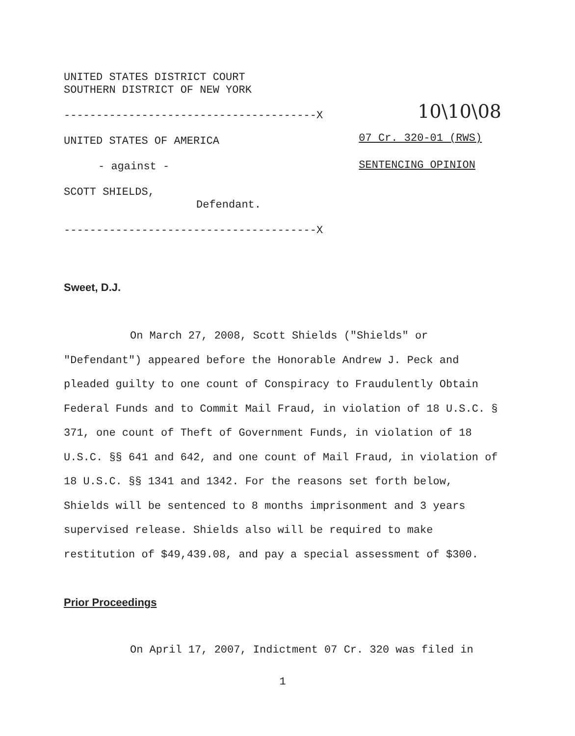UNITED STATES DISTRICT COURT
SOUTHERN DISTRICT OF NEW YORK
---------------------------------------X
UNITED STATES OF AMERICA
- against -
SCOTT SHIELDS,
Defendant.
---------------------------------------X
10\10\08
07 Cr. 320-01 (RWS)
SENTENCING OPINION
Sweet, D.J.
On March 27, 2008, Scott Shields ("Shields" or "Defendant") appeared before the Honorable Andrew J. Peck and pleaded guilty to one count of Conspiracy to Fraudulently Obtain Federal Funds and to Commit Mail Fraud, in violation of 18 U.S.C. § 371, one count of Theft of Government Funds, in violation of 18 U.S.C. §§ 641 and 642, and one count of Mail Fraud, in violation of 18 U.S.C. §§ 1341 and 1342. For the reasons set forth below, Shields will be sentenced to 8 months imprisonment and 3 years supervised release. Shields also will be required to make restitution of $49,439.08, and pay a special assessment of $300.
Prior Proceedings
On April 17, 2007, Indictment 07 Cr. 320 was filed in
1